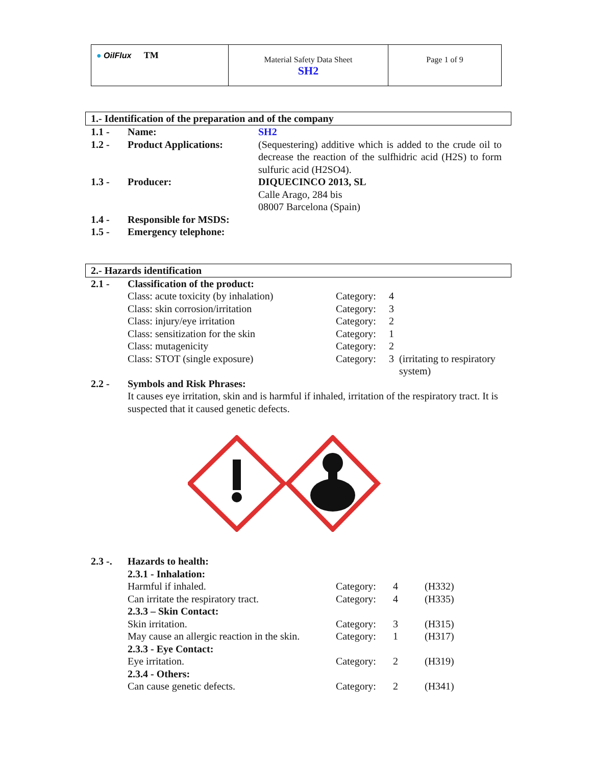| ● OilFlux TM | Material Safety Data Sheet SH2 | Page 1 of 9 |
1.- Identification of the preparation and of the company
| 1.1 - | Name: | SH2 |
| 1.2 - | Product Applications: | (Sequestering) additive which is added to the crude oil to decrease the reaction of the sulfhidric acid (H2S) to form sulfuric acid (H2SO4). |
| 1.3 - | Producer: | DIQUECINCO 2013, SL Calle Arago, 284 bis 08007 Barcelona (Spain) |
| 1.4 - | Responsible for MSDS: | |
| 1.5 - | Emergency telephone: | |
2.- Hazards identification
| 2.1 - | Classification of the product: | | | |
| | Class: acute toxicity (by inhalation) | Category: | 4 | |
| | Class: skin corrosion/irritation | Category: | 3 | |
| | Class: injury/eye irritation | Category: | 2 | |
| | Class: sensitization for the skin | Category: | 1 | |
| | Class: mutagenicity | Category: | 2 | |
| | Class: STOT (single exposure) | Category: | 3 | (irritating to respiratory system) |
| 2.2 - | Symbols and Risk Phrases: It causes eye irritation, skin and is harmful if inhaled, irritation of the respiratory tract. It is suspected that it caused genetic defects. | | | |
| 2.3 -. | Hazards to health: 2.3.1 - Inhalation: | | | |
| | Harmful if inhaled. | Category: | 4 | (H332) |
| | Can irritate the respiratory tract. | Category: | 4 | (H335) |
| | 2.3.3 – Skin Contact: | | | |
| | Skin irritation. | Category: | 3 | (H315) |
| | May cause an allergic reaction in the skin. | Category: | 1 | (H317) |
| | 2.3.3 - Eye Contact: | | | |
| | Eye irritation. | Category: | 2 | (H319) |
| | 2.3.4 - Others: | | | |
| | Can cause genetic defects. | Category: | 2 | (H341) |